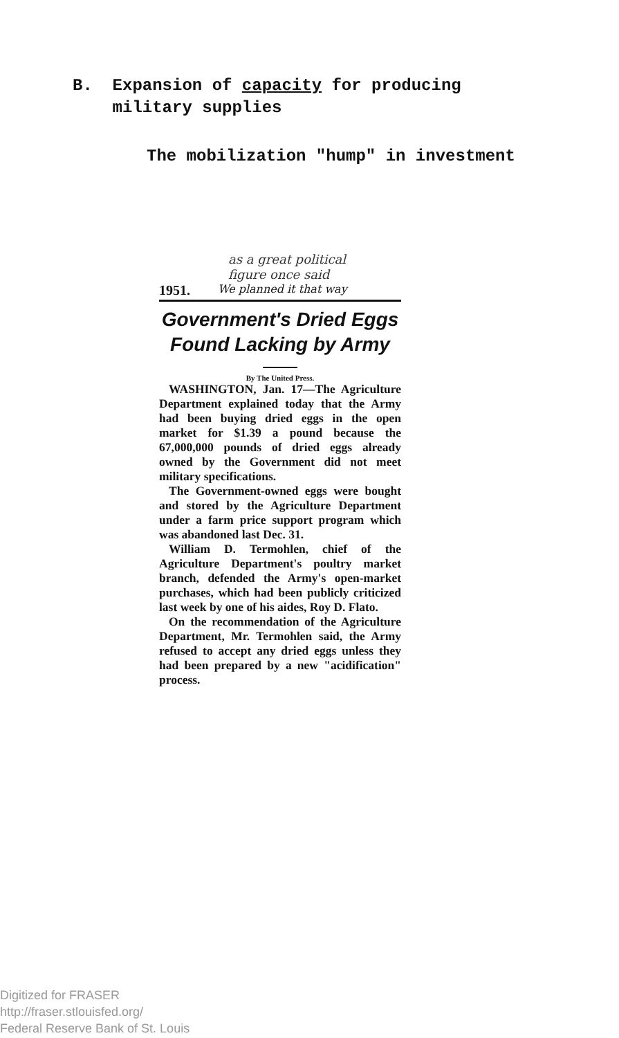B. Expansion of capacity for producing
military supplies
The mobilization "hump" in investment
as a great political
figure once said
1951. We planned it that way
Government's Dried Eggs
Found Lacking by Army
By The United Press.
WASHINGTON, Jan. 17—The Agriculture Department explained today that the Army had been buying dried eggs in the open market for $1.39 a pound because the 67,000,000 pounds of dried eggs already owned by the Government did not meet military specifications.
The Government-owned eggs were bought and stored by the Agriculture Department under a farm price support program which was abandoned last Dec. 31.
William D. Termohlen, chief of the Agriculture Department's poultry market branch, defended the Army's open-market purchases, which had been publicly criticized last week by one of his aides, Roy D. Flato.
On the recommendation of the Agriculture Department, Mr. Termohlen said, the Army refused to accept any dried eggs unless they had been prepared by a new "acidification" process.
Digitized for FRASER
http://fraser.stlouisfed.org/
Federal Reserve Bank of St. Louis